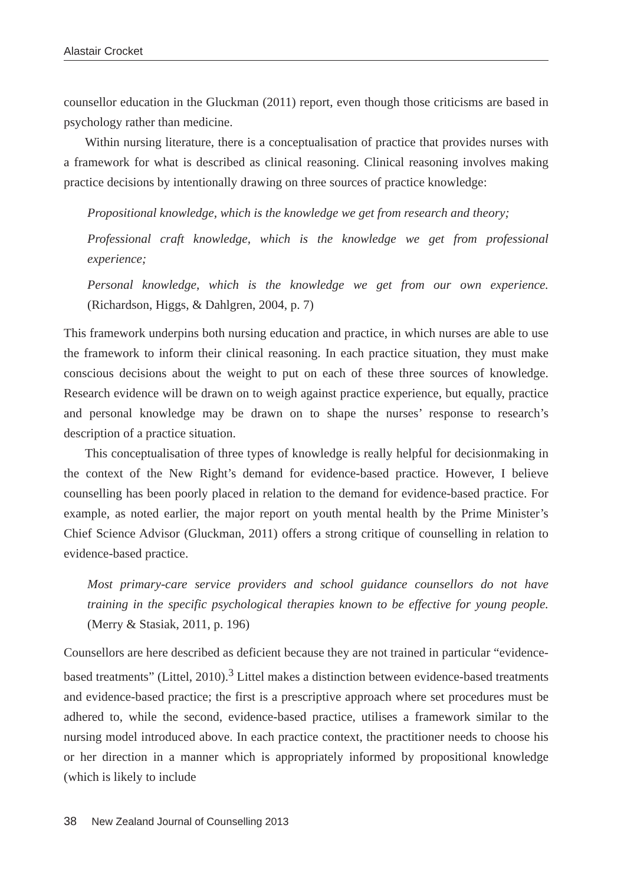Alastair Crocket
counsellor education in the Gluckman (2011) report, even though those criticisms are based in psychology rather than medicine.
Within nursing literature, there is a conceptualisation of practice that provides nurses with a framework for what is described as clinical reasoning. Clinical reasoning involves making practice decisions by intentionally drawing on three sources of practice knowledge:
Propositional knowledge, which is the knowledge we get from research and theory;
Professional craft knowledge, which is the knowledge we get from professional experience;
Personal knowledge, which is the knowledge we get from our own experience. (Richardson, Higgs, & Dahlgren, 2004, p. 7)
This framework underpins both nursing education and practice, in which nurses are able to use the framework to inform their clinical reasoning. In each practice situation, they must make conscious decisions about the weight to put on each of these three sources of knowledge. Research evidence will be drawn on to weigh against practice experience, but equally, practice and personal knowledge may be drawn on to shape the nurses’ response to research’s description of a practice situation.
This conceptualisation of three types of knowledge is really helpful for decisionmaking in the context of the New Right’s demand for evidence-based practice. However, I believe counselling has been poorly placed in relation to the demand for evidence-based practice. For example, as noted earlier, the major report on youth mental health by the Prime Minister’s Chief Science Advisor (Gluckman, 2011) offers a strong critique of counselling in relation to evidence-based practice.
Most primary-care service providers and school guidance counsellors do not have training in the specific psychological therapies known to be effective for young people. (Merry & Stasiak, 2011, p. 196)
Counsellors are here described as deficient because they are not trained in particular “evidence-based treatments” (Littel, 2010).<sup>3</sup> Littel makes a distinction between evidence-based treatments and evidence-based practice; the first is a prescriptive approach where set procedures must be adhered to, while the second, evidence-based practice, utilises a framework similar to the nursing model introduced above. In each practice context, the practitioner needs to choose his or her direction in a manner which is appropriately informed by propositional knowledge (which is likely to include
38 New Zealand Journal of Counselling 2013